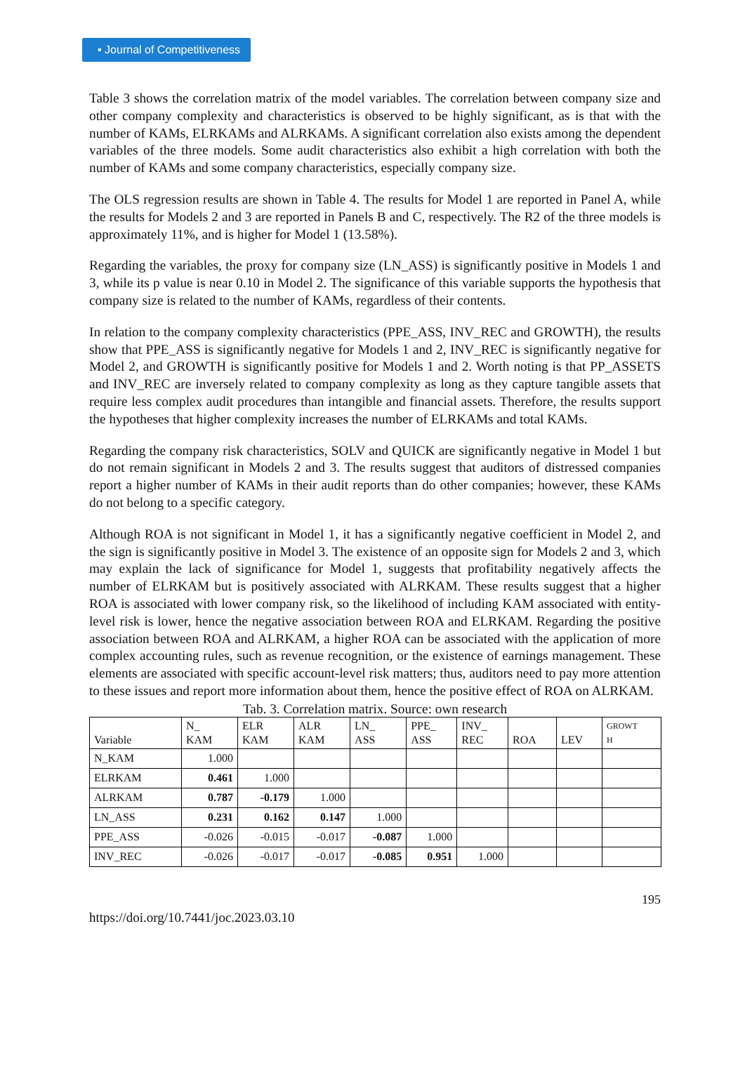▪ Journal of Competitiveness
Table 3 shows the correlation matrix of the model variables. The correlation between company size and other company complexity and characteristics is observed to be highly significant, as is that with the number of KAMs, ELRKAMs and ALRKAMs. A significant correlation also exists among the dependent variables of the three models. Some audit characteristics also exhibit a high correlation with both the number of KAMs and some company characteristics, especially company size.
The OLS regression results are shown in Table 4. The results for Model 1 are reported in Panel A, while the results for Models 2 and 3 are reported in Panels B and C, respectively. The R2 of the three models is approximately 11%, and is higher for Model 1 (13.58%).
Regarding the variables, the proxy for company size (LN_ASS) is significantly positive in Models 1 and 3, while its p value is near 0.10 in Model 2. The significance of this variable supports the hypothesis that company size is related to the number of KAMs, regardless of their contents.
In relation to the company complexity characteristics (PPE_ASS, INV_REC and GROWTH), the results show that PPE_ASS is significantly negative for Models 1 and 2, INV_REC is significantly negative for Model 2, and GROWTH is significantly positive for Models 1 and 2. Worth noting is that PP_ASSETS and INV_REC are inversely related to company complexity as long as they capture tangible assets that require less complex audit procedures than intangible and financial assets. Therefore, the results support the hypotheses that higher complexity increases the number of ELRKAMs and total KAMs.
Regarding the company risk characteristics, SOLV and QUICK are significantly negative in Model 1 but do not remain significant in Models 2 and 3. The results suggest that auditors of distressed companies report a higher number of KAMs in their audit reports than do other companies; however, these KAMs do not belong to a specific category.
Although ROA is not significant in Model 1, it has a significantly negative coefficient in Model 2, and the sign is significantly positive in Model 3. The existence of an opposite sign for Models 2 and 3, which may explain the lack of significance for Model 1, suggests that profitability negatively affects the number of ELRKAM but is positively associated with ALRKAM. These results suggest that a higher ROA is associated with lower company risk, so the likelihood of including KAM associated with entity-level risk is lower, hence the negative association between ROA and ELRKAM. Regarding the positive association between ROA and ALRKAM, a higher ROA can be associated with the application of more complex accounting rules, such as revenue recognition, or the existence of earnings management. These elements are associated with specific account-level risk matters; thus, auditors need to pay more attention to these issues and report more information about them, hence the positive effect of ROA on ALRKAM.
Tab. 3. Correlation matrix. Source: own research
| Variable | N_ KAM | ELR KAM | ALR KAM | LN_ ASS | PPE_ ASS | INV_ REC | ROA | LEV | GROWT H |
| --- | --- | --- | --- | --- | --- | --- | --- | --- | --- |
| N_KAM | 1.000 | | | | | | | | |
| ELRKAM | 0.461 | 1.000 | | | | | | | |
| ALRKAM | 0.787 | -0.179 | 1.000 | | | | | | |
| LN_ASS | 0.231 | 0.162 | 0.147 | 1.000 | | | | | |
| PPE_ASS | -0.026 | -0.015 | -0.017 | -0.087 | 1.000 | | | | |
| INV_REC | -0.026 | -0.017 | -0.017 | -0.085 | 0.951 | 1.000 | | | |
195
https://doi.org/10.7441/joc.2023.03.10